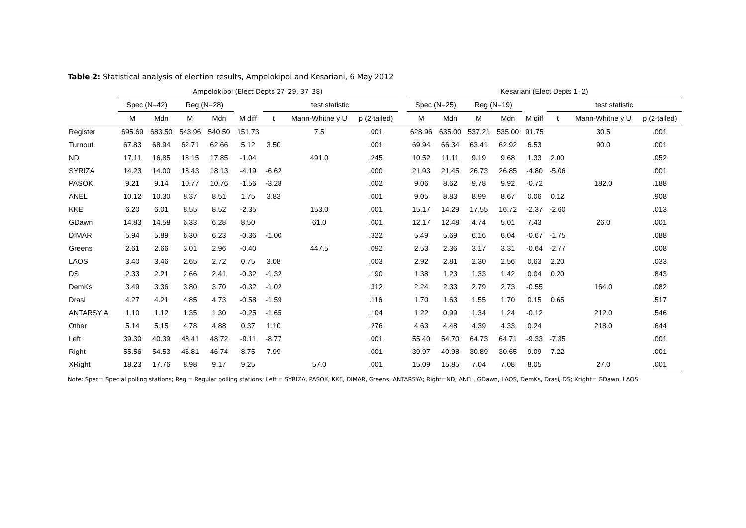Table 2: Statistical analysis of election results, Ampelokipoi and Kesariani, 6 May 2012
| | Ampelokipoi (Elect Depts 27–29, 37–38) | | | | | | | | | Kesariani (Elect Depts 1–2) | | | | | | | |
| --- | --- | --- | --- | --- | --- | --- | --- | --- | --- | --- | --- | --- | --- | --- | --- | --- | --- |
| | Spec (N=42) | | Reg (N=28) | | | test statistic | | | | Spec (N=25) | | Reg (N=19) | | | test statistic | | |
| | M | Mdn | M | Mdn | M diff | t | Mann-Whitne y U | p (2-tailed) | | M | Mdn | M | Mdn | M diff | t | Mann-Whitne y U | p (2-tailed) |
| Register | 695.69 | 683.50 | 543.96 | 540.50 | 151.73 | | 7.5 | .001 | | 628.96 | 635.00 | 537.21 | 535.00 | 91.75 | | 30.5 | .001 |
| Turnout | 67.83 | 68.94 | 62.71 | 62.66 | 5.12 | 3.50 | | .001 | | 69.94 | 66.34 | 63.41 | 62.92 | 6.53 | | 90.0 | .001 |
| ND | 17.11 | 16.85 | 18.15 | 17.85 | -1.04 | | 491.0 | .245 | | 10.52 | 11.11 | 9.19 | 9.68 | 1.33 | 2.00 | | .052 |
| SYRIZA | 14.23 | 14.00 | 18.43 | 18.13 | -4.19 | -6.62 | | .000 | | 21.93 | 21.45 | 26.73 | 26.85 | -4.80 | -5.06 | | .001 |
| PASOK | 9.21 | 9.14 | 10.77 | 10.76 | -1.56 | -3.28 | | .002 | | 9.06 | 8.62 | 9.78 | 9.92 | -0.72 | | 182.0 | .188 |
| ANEL | 10.12 | 10.30 | 8.37 | 8.51 | 1.75 | 3.83 | | .001 | | 9.05 | 8.83 | 8.99 | 8.67 | 0.06 | 0.12 | | .908 |
| KKE | 6.20 | 6.01 | 8.55 | 8.52 | -2.35 | | 153.0 | .001 | | 15.17 | 14.29 | 17.55 | 16.72 | -2.37 | -2.60 | | .013 |
| GDawn | 14.83 | 14.58 | 6.33 | 6.28 | 8.50 | | 61.0 | .001 | | 12.17 | 12.48 | 4.74 | 5.01 | 7.43 | | 26.0 | .001 |
| DIMAR | 5.94 | 5.89 | 6.30 | 6.23 | -0.36 | -1.00 | | .322 | | 5.49 | 5.69 | 6.16 | 6.04 | -0.67 | -1.75 | | .088 |
| Greens | 2.61 | 2.66 | 3.01 | 2.96 | -0.40 | | 447.5 | .092 | | 2.53 | 2.36 | 3.17 | 3.31 | -0.64 | -2.77 | | .008 |
| LAOS | 3.40 | 3.46 | 2.65 | 2.72 | 0.75 | 3.08 | | .003 | | 2.92 | 2.81 | 2.30 | 2.56 | 0.63 | 2.20 | | .033 |
| DS | 2.33 | 2.21 | 2.66 | 2.41 | -0.32 | -1.32 | | .190 | | 1.38 | 1.23 | 1.33 | 1.42 | 0.04 | 0.20 | | .843 |
| DemKs | 3.49 | 3.36 | 3.80 | 3.70 | -0.32 | -1.02 | | .312 | | 2.24 | 2.33 | 2.79 | 2.73 | -0.55 | | 164.0 | .082 |
| Drasi | 4.27 | 4.21 | 4.85 | 4.73 | -0.58 | -1.59 | | .116 | | 1.70 | 1.63 | 1.55 | 1.70 | 0.15 | 0.65 | | .517 |
| ANTARSY A | 1.10 | 1.12 | 1.35 | 1.30 | -0.25 | -1.65 | | .104 | | 1.22 | 0.99 | 1.34 | 1.24 | -0.12 | | 212.0 | .546 |
| Other | 5.14 | 5.15 | 4.78 | 4.88 | 0.37 | 1.10 | | .276 | | 4.63 | 4.48 | 4.39 | 4.33 | 0.24 | | 218.0 | .644 |
| Left | 39.30 | 40.39 | 48.41 | 48.72 | -9.11 | -8.77 | | .001 | | 55.40 | 54.70 | 64.73 | 64.71 | -9.33 | -7.35 | | .001 |
| Right | 55.56 | 54.53 | 46.81 | 46.74 | 8.75 | 7.99 | | .001 | | 39.97 | 40.98 | 30.89 | 30.65 | 9.09 | 7.22 | | .001 |
| XRight | 18.23 | 17.76 | 8.98 | 9.17 | 9.25 | | 57.0 | .001 | | 15.09 | 15.85 | 7.04 | 7.08 | 8.05 | | 27.0 | .001 |
Note: Spec= Special polling stations; Reg = Regular polling stations; Left = SYRIZA, PASOK, KKE, DIMAR, Greens, ANTARSYA; Right=ND, ANEL, GDawn, LAOS, DemKs, Drasi, DS; Xright= GDawn, LAOS.